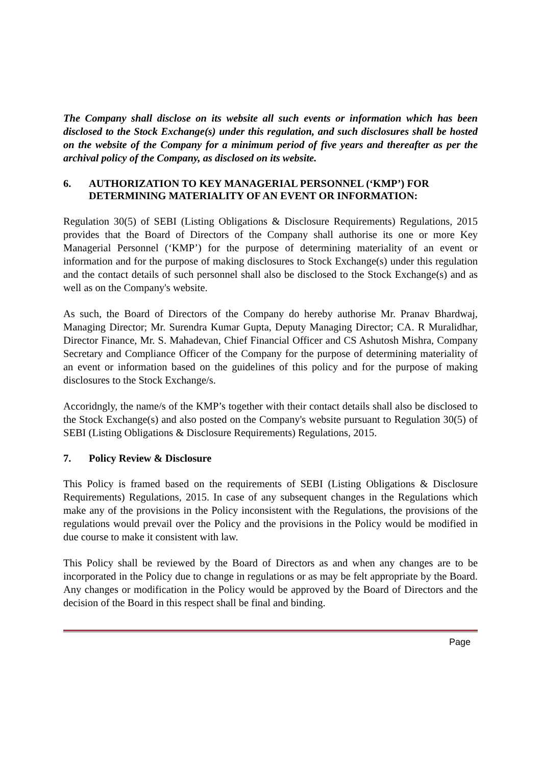The Company shall disclose on its website all such events or information which has been disclosed to the Stock Exchange(s) under this regulation, and such disclosures shall be hosted on the website of the Company for a minimum period of five years and thereafter as per the archival policy of the Company, as disclosed on its website.
6. AUTHORIZATION TO KEY MANAGERIAL PERSONNEL (‘KMP’) FOR DETERMINING MATERIALITY OF AN EVENT OR INFORMATION:
Regulation 30(5) of SEBI (Listing Obligations & Disclosure Requirements) Regulations, 2015 provides that the Board of Directors of the Company shall authorise its one or more Key Managerial Personnel (‘KMP’) for the purpose of determining materiality of an event or information and for the purpose of making disclosures to Stock Exchange(s) under this regulation and the contact details of such personnel shall also be disclosed to the Stock Exchange(s) and as well as on the Company's website.
As such, the Board of Directors of the Company do hereby authorise Mr. Pranav Bhardwaj, Managing Director; Mr. Surendra Kumar Gupta, Deputy Managing Director; CA. R Muralidhar, Director Finance, Mr. S. Mahadevan, Chief Financial Officer and CS Ashutosh Mishra, Company Secretary and Compliance Officer of the Company for the purpose of determining materiality of an event or information based on the guidelines of this policy and for the purpose of making disclosures to the Stock Exchange/s.
Accoridngly, the name/s of the KMP’s together with their contact details shall also be disclosed to the Stock Exchange(s) and also posted on the Company's website pursuant to Regulation 30(5) of SEBI (Listing Obligations & Disclosure Requirements) Regulations, 2015.
7. Policy Review & Disclosure
This Policy is framed based on the requirements of SEBI (Listing Obligations & Disclosure Requirements) Regulations, 2015. In case of any subsequent changes in the Regulations which make any of the provisions in the Policy inconsistent with the Regulations, the provisions of the regulations would prevail over the Policy and the provisions in the Policy would be modified in due course to make it consistent with law.
This Policy shall be reviewed by the Board of Directors as and when any changes are to be incorporated in the Policy due to change in regulations or as may be felt appropriate by the Board. Any changes or modification in the Policy would be approved by the Board of Directors and the decision of the Board in this respect shall be final and binding.
Page